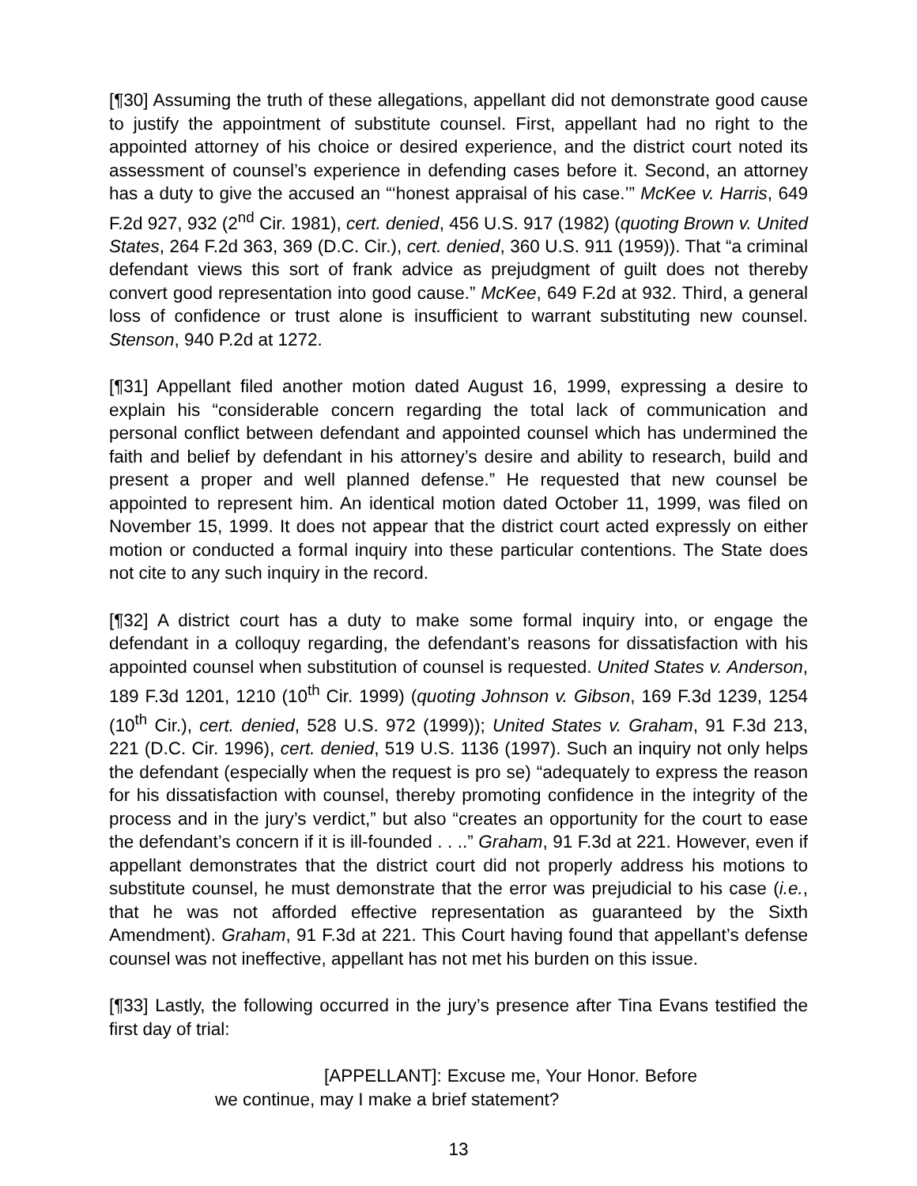[¶30] Assuming the truth of these allegations, appellant did not demonstrate good cause to justify the appointment of substitute counsel. First, appellant had no right to the appointed attorney of his choice or desired experience, and the district court noted its assessment of counsel’s experience in defending cases before it. Second, an attorney has a duty to give the accused an “‘honest appraisal of his case.’” McKee v. Harris, 649 F.2d 927, 932 (2<sup>nd</sup> Cir. 1981), cert. denied, 456 U.S. 917 (1982) (quoting Brown v. United States, 264 F.2d 363, 369 (D.C. Cir.), cert. denied, 360 U.S. 911 (1959)). That “a criminal defendant views this sort of frank advice as prejudgment of guilt does not thereby convert good representation into good cause.” McKee, 649 F.2d at 932. Third, a general loss of confidence or trust alone is insufficient to warrant substituting new counsel. Stenson, 940 P.2d at 1272.
[¶31] Appellant filed another motion dated August 16, 1999, expressing a desire to explain his “considerable concern regarding the total lack of communication and personal conflict between defendant and appointed counsel which has undermined the faith and belief by defendant in his attorney’s desire and ability to research, build and present a proper and well planned defense.” He requested that new counsel be appointed to represent him. An identical motion dated October 11, 1999, was filed on November 15, 1999. It does not appear that the district court acted expressly on either motion or conducted a formal inquiry into these particular contentions. The State does not cite to any such inquiry in the record.
[¶32] A district court has a duty to make some formal inquiry into, or engage the defendant in a colloquy regarding, the defendant’s reasons for dissatisfaction with his appointed counsel when substitution of counsel is requested. United States v. Anderson, 189 F.3d 1201, 1210 (10<sup>th</sup> Cir. 1999) (quoting Johnson v. Gibson, 169 F.3d 1239, 1254 (10<sup>th</sup> Cir.), cert. denied, 528 U.S. 972 (1999)); United States v. Graham, 91 F.3d 213, 221 (D.C. Cir. 1996), cert. denied, 519 U.S. 1136 (1997). Such an inquiry not only helps the defendant (especially when the request is pro se) “adequately to express the reason for his dissatisfaction with counsel, thereby promoting confidence in the integrity of the process and in the jury’s verdict,” but also “creates an opportunity for the court to ease the defendant’s concern if it is ill-founded . . ..” Graham, 91 F.3d at 221. However, even if appellant demonstrates that the district court did not properly address his motions to substitute counsel, he must demonstrate that the error was prejudicial to his case (i.e., that he was not afforded effective representation as guaranteed by the Sixth Amendment). Graham, 91 F.3d at 221. This Court having found that appellant’s defense counsel was not ineffective, appellant has not met his burden on this issue.
[¶33] Lastly, the following occurred in the jury’s presence after Tina Evans testified the first day of trial:
[APPELLANT]: Excuse me, Your Honor. Before we continue, may I make a brief statement?
13